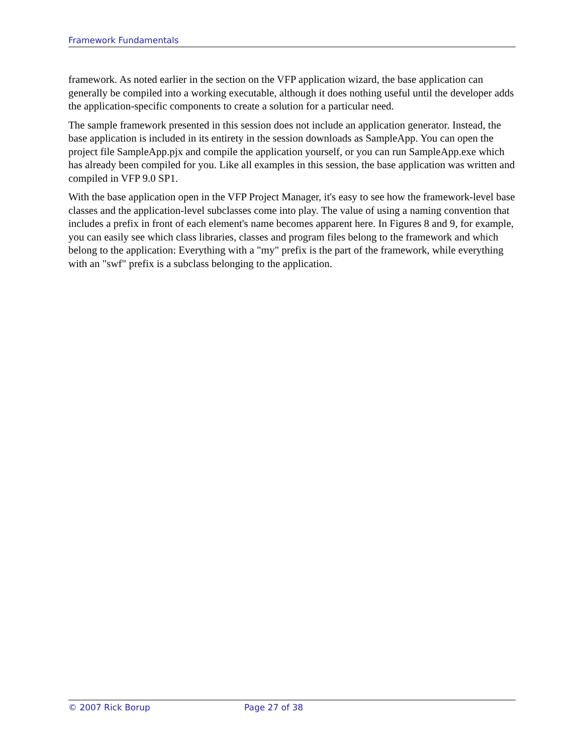Framework Fundamentals
framework. As noted earlier in the section on the VFP application wizard, the base application can generally be compiled into a working executable, although it does nothing useful until the developer adds the application-specific components to create a solution for a particular need.
The sample framework presented in this session does not include an application generator. Instead, the base application is included in its entirety in the session downloads as SampleApp. You can open the project file SampleApp.pjx and compile the application yourself, or you can run SampleApp.exe which has already been compiled for you. Like all examples in this session, the base application was written and compiled in VFP 9.0 SP1.
With the base application open in the VFP Project Manager, it's easy to see how the framework-level base classes and the application-level subclasses come into play. The value of using a naming convention that includes a prefix in front of each element's name becomes apparent here. In Figures 8 and 9, for example, you can easily see which class libraries, classes and program files belong to the framework and which belong to the application: Everything with a "my" prefix is the part of the framework, while everything with an "swf" prefix is a subclass belonging to the application.
© 2007 Rick Borup Page 27 of 38